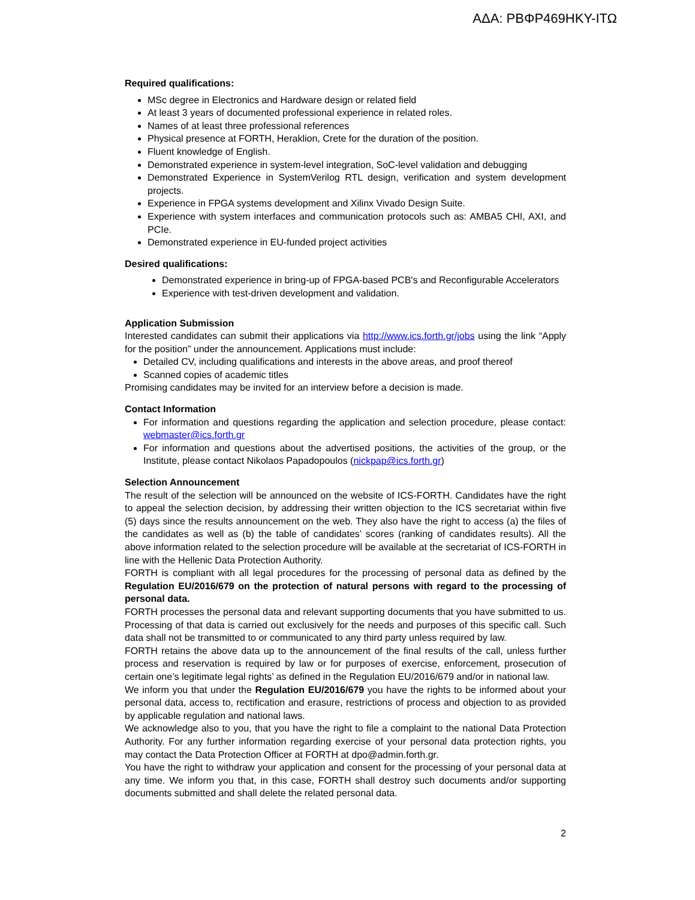ΑΔΑ: ΡΒΦΡ469ΗΚΥ-ΙΤΩ
Required qualifications:
MSc degree in Electronics and Hardware design or related field
At least 3 years of documented professional experience in related roles.
Names of at least three professional references
Physical presence at FORTH, Heraklion, Crete for the duration of the position.
Fluent knowledge of English.
Demonstrated experience in system-level integration, SoC-level validation and debugging
Demonstrated Experience in SystemVerilog RTL design, verification and system development projects.
Experience in FPGA systems development and Xilinx Vivado Design Suite.
Experience with system interfaces and communication protocols such as: AMBA5 CHI, AXI, and PCIe.
Demonstrated experience in EU-funded project activities
Desired qualifications:
Demonstrated experience in bring-up of FPGA-based PCB's and Reconfigurable Accelerators
Experience with test-driven development and validation.
Application Submission
Interested candidates can submit their applications via http://www.ics.forth.gr/jobs using the link “Apply for the position” under the announcement. Applications must include:
Detailed CV, including qualifications and interests in the above areas, and proof thereof
Scanned copies of academic titles
Promising candidates may be invited for an interview before a decision is made.
Contact Information
For information and questions regarding the application and selection procedure, please contact: webmaster@ics.forth.gr
For information and questions about the advertised positions, the activities of the group, or the Institute, please contact Nikolaos Papadopoulos (nickpap@ics.forth.gr)
Selection Announcement
The result of the selection will be announced on the website of ICS-FORTH. Candidates have the right to appeal the selection decision, by addressing their written objection to the ICS secretariat within five (5) days since the results announcement on the web. They also have the right to access (a) the files of the candidates as well as (b) the table of candidates’ scores (ranking of candidates results). All the above information related to the selection procedure will be available at the secretariat of ICS-FORTH in line with the Hellenic Data Protection Authority.
FORTH is compliant with all legal procedures for the processing of personal data as defined by the Regulation EU/2016/679 on the protection of natural persons with regard to the processing of personal data.
FORTH processes the personal data and relevant supporting documents that you have submitted to us. Processing of that data is carried out exclusively for the needs and purposes of this specific call. Such data shall not be transmitted to or communicated to any third party unless required by law.
FORTH retains the above data up to the announcement of the final results of the call, unless further process and reservation is required by law or for purposes of exercise, enforcement, prosecution of certain one’s legitimate legal rights’ as defined in the Regulation EU/2016/679 and/or in national law.
We inform you that under the Regulation EU/2016/679 you have the rights to be informed about your personal data, access to, rectification and erasure, restrictions of process and objection to as provided by applicable regulation and national laws.
We acknowledge also to you, that you have the right to file a complaint to the national Data Protection Authority. For any further information regarding exercise of your personal data protection rights, you may contact the Data Protection Officer at FORTH at dpo@admin.forth.gr.
You have the right to withdraw your application and consent for the processing of your personal data at any time. We inform you that, in this case, FORTH shall destroy such documents and/or supporting documents submitted and shall delete the related personal data.
2